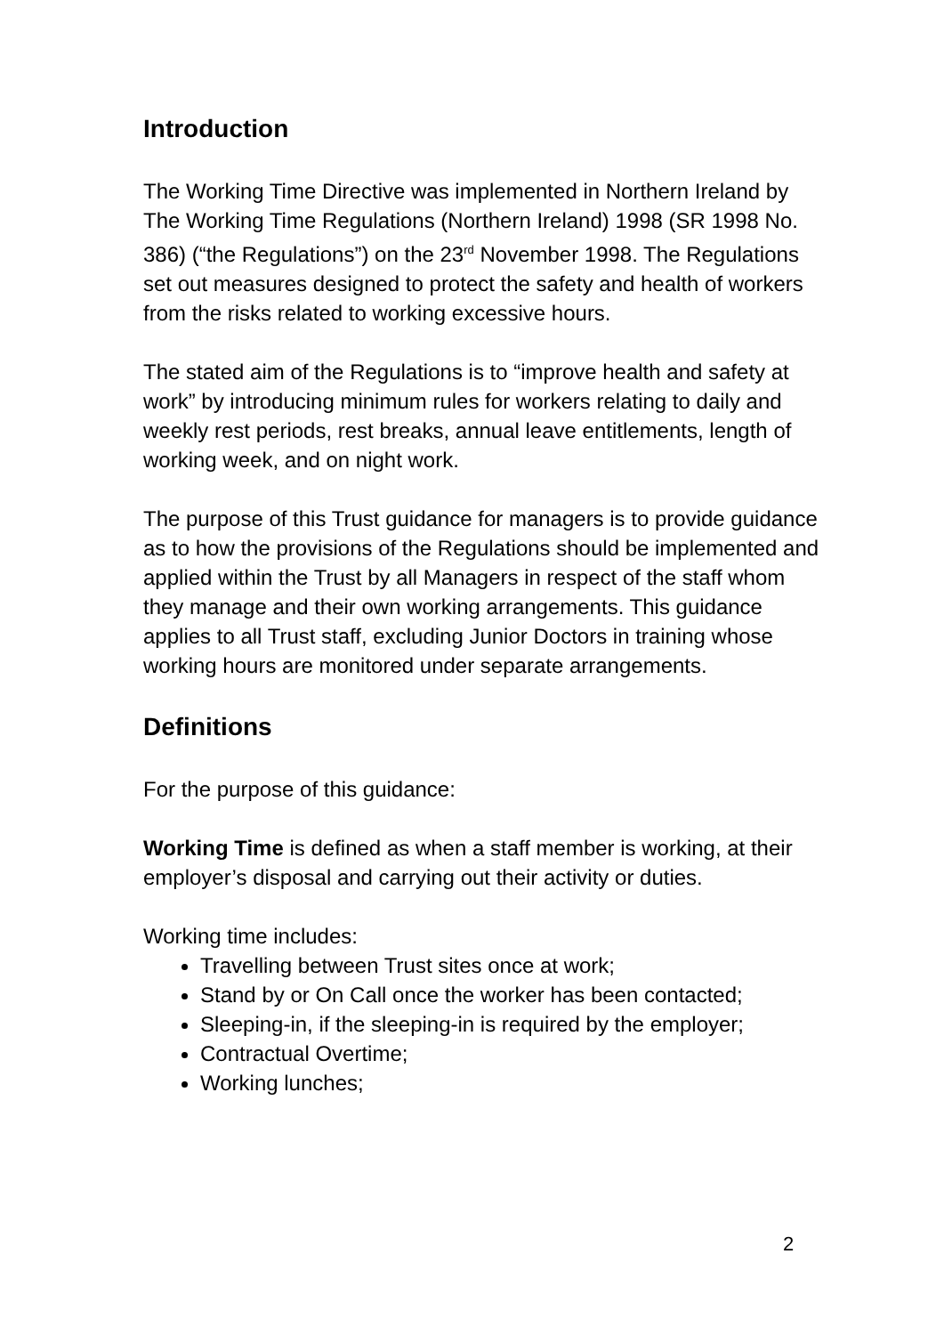Introduction
The Working Time Directive was implemented in Northern Ireland by The Working Time Regulations (Northern Ireland) 1998 (SR 1998 No. 386) (“the Regulations”) on the 23<sup>rd</sup> November 1998. The Regulations set out measures designed to protect the safety and health of workers from the risks related to working excessive hours.
The stated aim of the Regulations is to “improve health and safety at work” by introducing minimum rules for workers relating to daily and weekly rest periods, rest breaks, annual leave entitlements, length of working week, and on night work.
The purpose of this Trust guidance for managers is to provide guidance as to how the provisions of the Regulations should be implemented and applied within the Trust by all Managers in respect of the staff whom they manage and their own working arrangements. This guidance applies to all Trust staff, excluding Junior Doctors in training whose working hours are monitored under separate arrangements.
Definitions
For the purpose of this guidance:
Working Time is defined as when a staff member is working, at their employer’s disposal and carrying out their activity or duties.
Working time includes:
Travelling between Trust sites once at work;
Stand by or On Call once the worker has been contacted;
Sleeping-in, if the sleeping-in is required by the employer;
Contractual Overtime;
Working lunches;
2